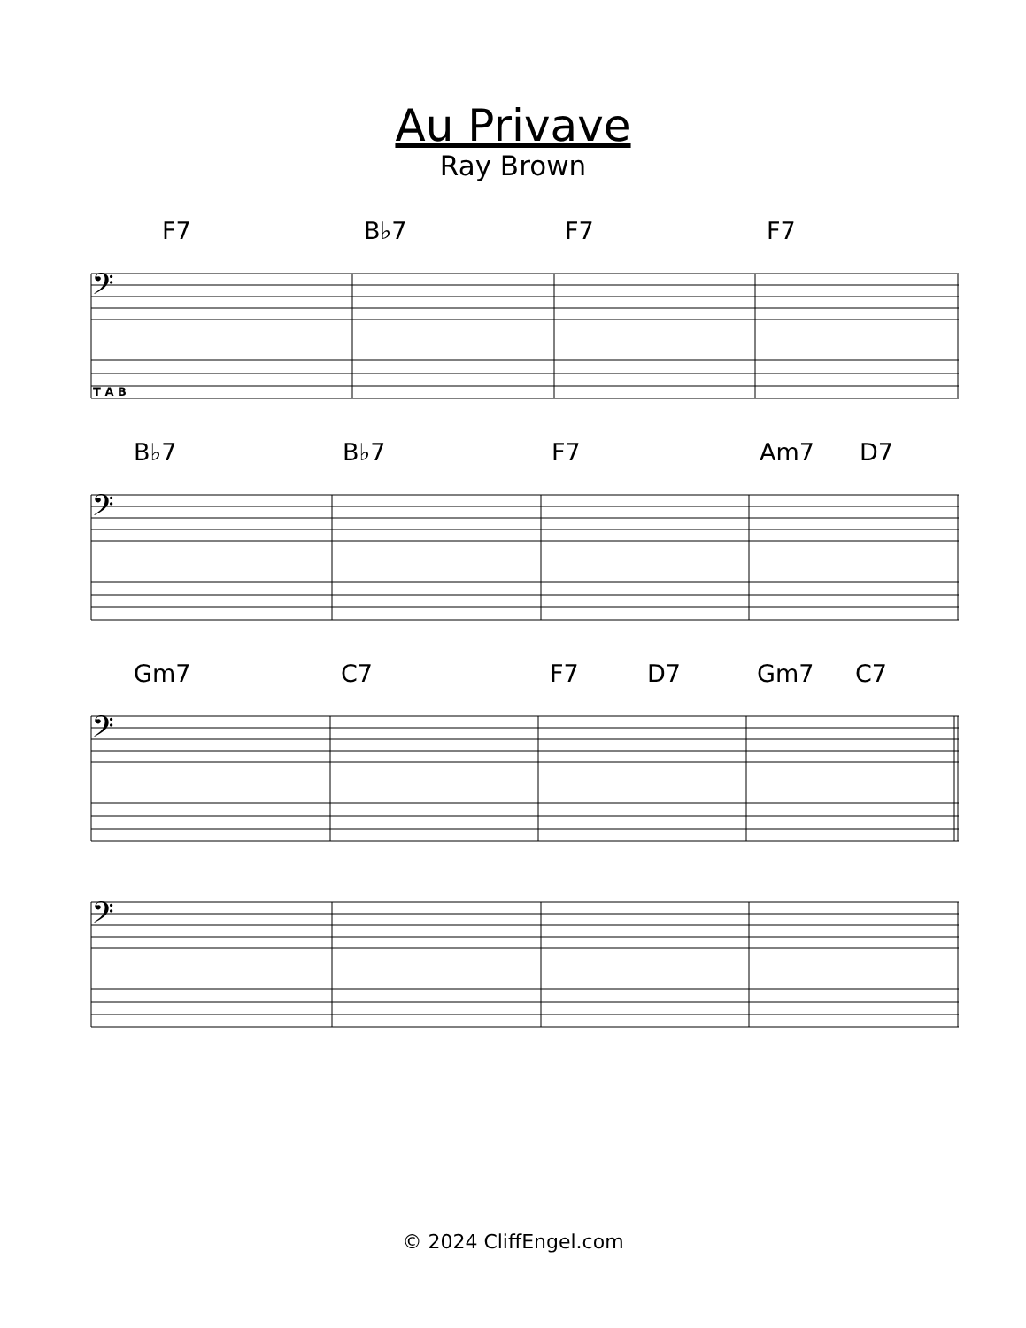Au Privave
Ray Brown
F7 B♭7 F7 F7
𝄢
T A B
B♭7 B♭7 F7 Am7 D7
𝄢
Gm7 C7 F7 D7 Gm7 C7
𝄢
𝄢
© 2024 CliffEngel.com